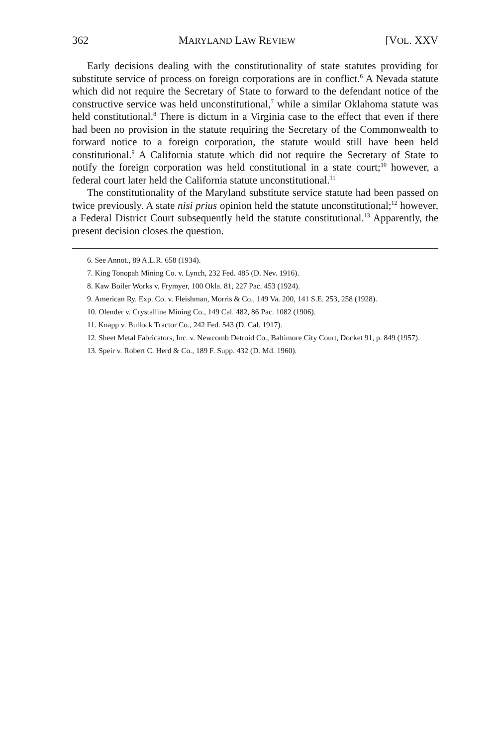362 MARYLAND LAW REVIEW [VOL. XXV
Early decisions dealing with the constitutionality of state statutes providing for substitute service of process on foreign corporations are in conflict.<sup>6</sup> A Nevada statute which did not require the Secretary of State to forward to the defendant notice of the constructive service was held unconstitutional,<sup>7</sup> while a similar Oklahoma statute was held constitutional.<sup>8</sup> There is dictum in a Virginia case to the effect that even if there had been no provision in the statute requiring the Secretary of the Commonwealth to forward notice to a foreign corporation, the statute would still have been held constitutional.<sup>9</sup> A California statute which did not require the Secretary of State to notify the foreign corporation was held constitutional in a state court;<sup>10</sup> however, a federal court later held the California statute unconstitutional.<sup>11</sup>
The constitutionality of the Maryland substitute service statute had been passed on twice previously. A state nisi prius opinion held the statute unconstitutional;<sup>12</sup> however, a Federal District Court subsequently held the statute constitutional.<sup>13</sup> Apparently, the present decision closes the question.
6. See Annot., 89 A.L.R. 658 (1934).
7. King Tonopah Mining Co. v. Lynch, 232 Fed. 485 (D. Nev. 1916).
8. Kaw Boiler Works v. Frymyer, 100 Okla. 81, 227 Pac. 453 (1924).
9. American Ry. Exp. Co. v. Fleishman, Morris & Co., 149 Va. 200, 141 S.E. 253, 258 (1928).
10. Olender v. Crystalline Mining Co., 149 Cal. 482, 86 Pac. 1082 (1906).
11. Knapp v. Bullock Tractor Co., 242 Fed. 543 (D. Cal. 1917).
12. Sheet Metal Fabricators, Inc. v. Newcomb Detroid Co., Baltimore City Court, Docket 91, p. 849 (1957).
13. Speir v. Robert C. Herd & Co., 189 F. Supp. 432 (D. Md. 1960).